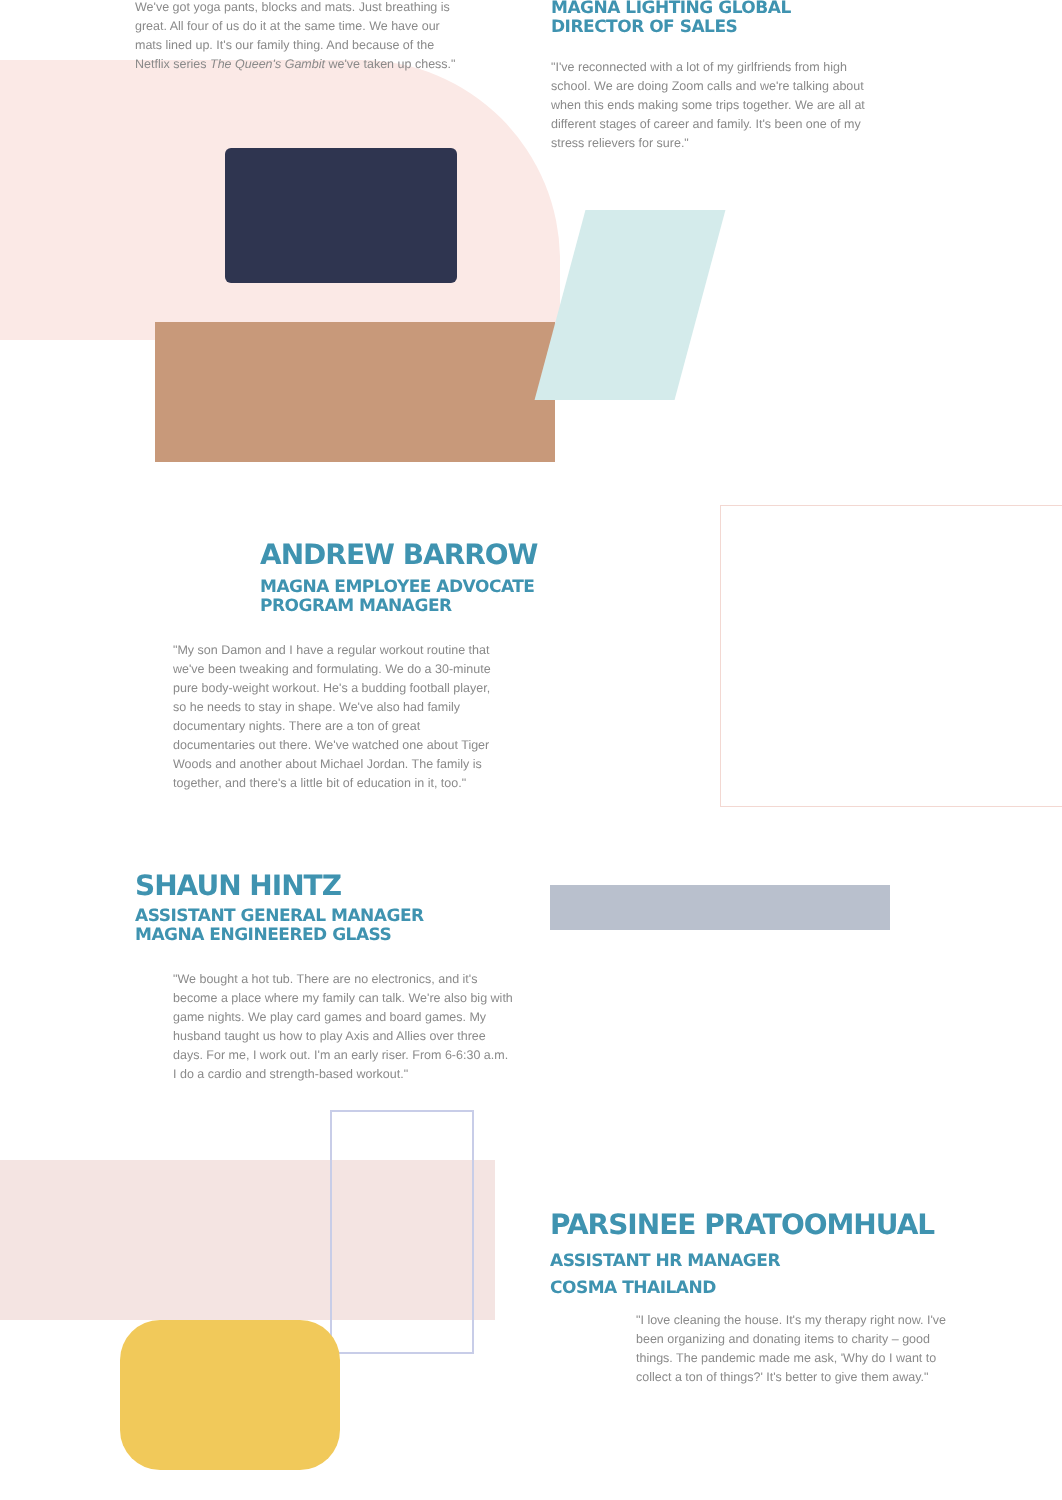We've got yoga pants, blocks and mats. Just breathing is great. All four of us do it at the same time. We have our mats lined up. It's our family thing. And because of the Netflix series The Queen's Gambit we've taken up chess."
MAGNA LIGHTING GLOBAL DIRECTOR OF SALES
"I've reconnected with a lot of my girlfriends from high school. We are doing Zoom calls and we're talking about when this ends making some trips together. We are all at different stages of career and family. It's been one of my stress relievers for sure."
ANDREW BARROW
MAGNA EMPLOYEE ADVOCATE
PROGRAM MANAGER
"My son Damon and I have a regular workout routine that we've been tweaking and formulating. We do a 30-minute pure body-weight workout. He's a budding football player, so he needs to stay in shape. We've also had family documentary nights. There are a ton of great documentaries out there. We've watched one about Tiger Woods and another about Michael Jordan. The family is together, and there's a little bit of education in it, too."
SHAUN HINTZ
ASSISTANT GENERAL MANAGER
MAGNA ENGINEERED GLASS
"We bought a hot tub. There are no electronics, and it's become a place where my family can talk. We're also big with game nights. We play card games and board games. My husband taught us how to play Axis and Allies over three days. For me, I work out. I'm an early riser. From 6-6:30 a.m. I do a cardio and strength-based workout."
PARSINEE PRATOOMHUAL
ASSISTANT HR MANAGER
COSMA THAILAND
"I love cleaning the house. It's my therapy right now. I've been organizing and donating items to charity – good things. The pandemic made me ask, 'Why do I want to collect a ton of things?' It's better to give them away."